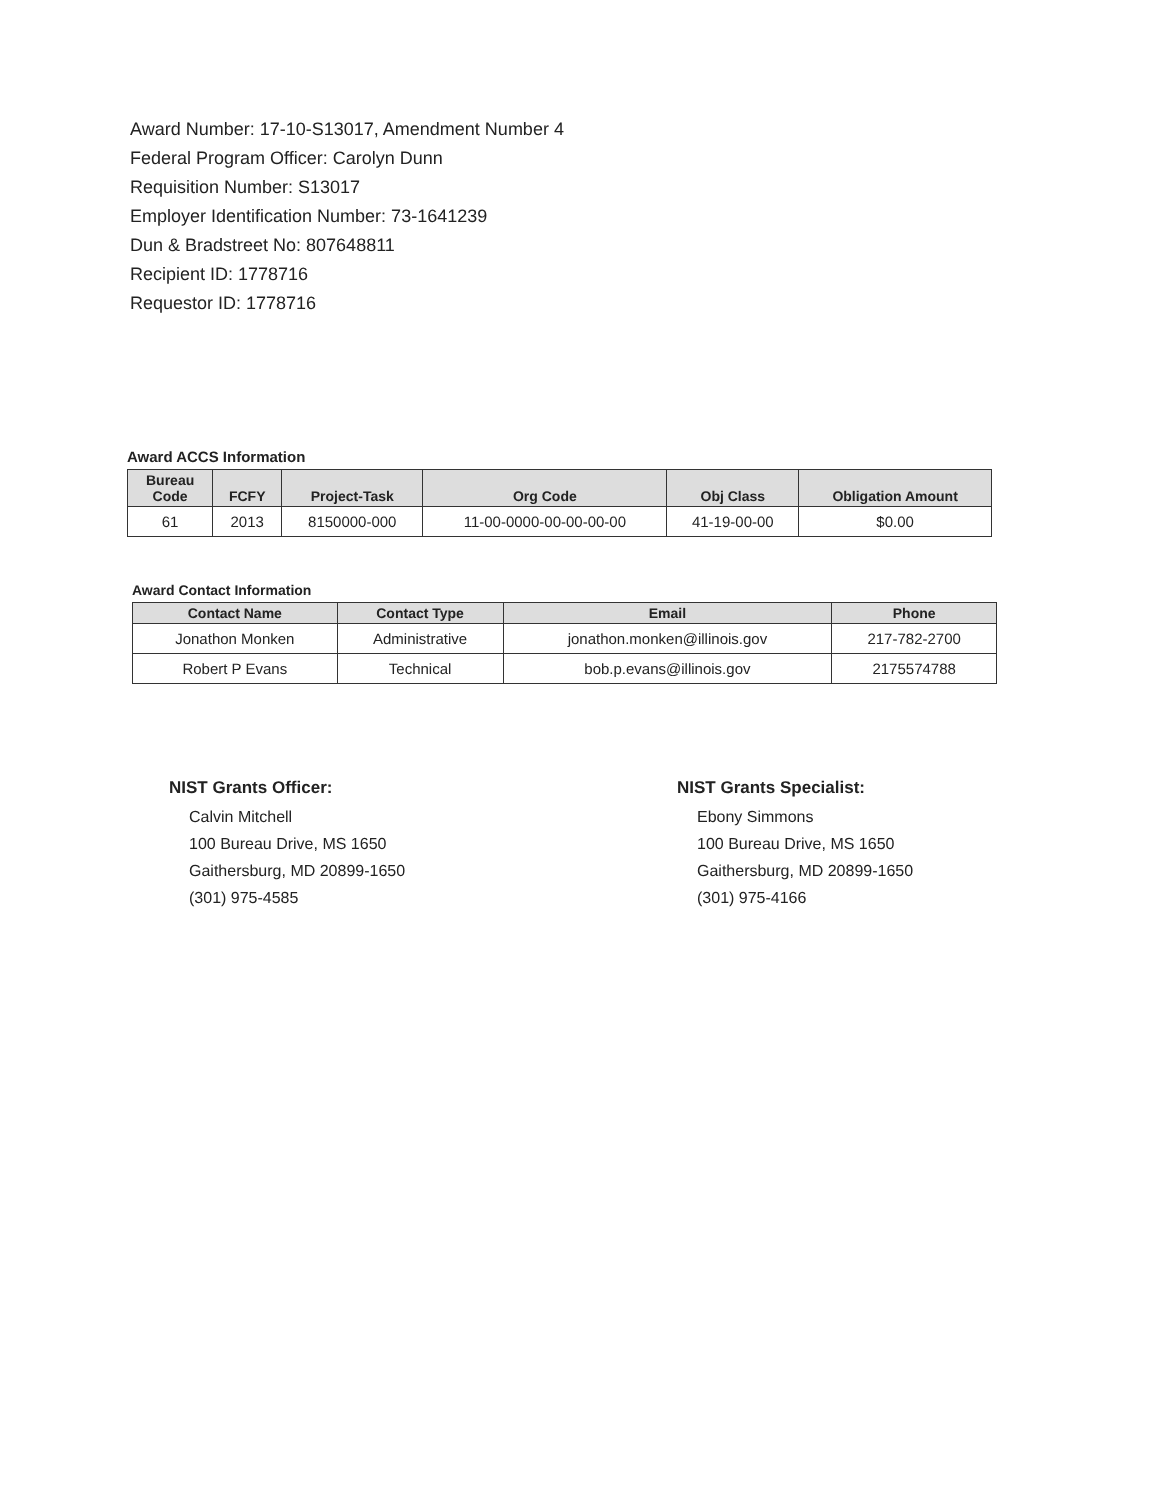Award Number: 17-10-S13017, Amendment Number 4
Federal Program Officer: Carolyn Dunn
Requisition Number: S13017
Employer Identification Number: 73-1641239
Dun & Bradstreet No: 807648811
Recipient ID: 1778716
Requestor ID: 1778716
Award ACCS Information
| Bureau Code | FCFY | Project-Task | Org Code | Obj Class | Obligation Amount |
| --- | --- | --- | --- | --- | --- |
| 61 | 2013 | 8150000-000 | 11-00-0000-00-00-00-00 | 41-19-00-00 | $0.00 |
Award Contact Information
| Contact Name | Contact Type | Email | Phone |
| --- | --- | --- | --- |
| Jonathon Monken | Administrative | jonathon.monken@illinois.gov | 217-782-2700 |
| Robert P Evans | Technical | bob.p.evans@illinois.gov | 2175574788 |
NIST Grants Officer:
Calvin Mitchell
100 Bureau Drive, MS 1650
Gaithersburg, MD 20899-1650
(301) 975-4585
NIST Grants Specialist:
Ebony Simmons
100 Bureau Drive, MS 1650
Gaithersburg, MD 20899-1650
(301) 975-4166